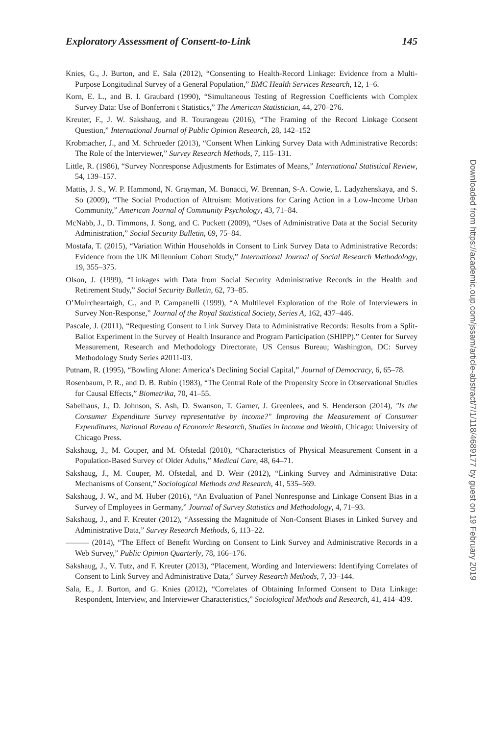Exploratory Assessment of Consent-to-Link 145
Knies, G., J. Burton, and E. Sala (2012), “Consenting to Health-Record Linkage: Evidence from a Multi-Purpose Longitudinal Survey of a General Population,” BMC Health Services Research, 12, 1–6.
Korn, E. L., and B. I. Graubard (1990), “Simultaneous Testing of Regression Coefficients with Complex Survey Data: Use of Bonferroni t Statistics,” The American Statistician, 44, 270–276.
Kreuter, F., J. W. Sakshaug, and R. Tourangeau (2016), “The Framing of the Record Linkage Consent Question,” International Journal of Public Opinion Research, 28, 142–152
Krobmacher, J., and M. Schroeder (2013), “Consent When Linking Survey Data with Administrative Records: The Role of the Interviewer,” Survey Research Methods, 7, 115–131.
Little, R. (1986), “Survey Nonresponse Adjustments for Estimates of Means,” International Statistical Review, 54, 139–157.
Mattis, J. S., W. P. Hammond, N. Grayman, M. Bonacci, W. Brennan, S-A. Cowie, L. Ladyzhenskaya, and S. So (2009), “The Social Production of Altruism: Motivations for Caring Action in a Low-Income Urban Community,” American Journal of Community Psychology, 43, 71–84.
McNabb, J., D. Timmons, J. Song, and C. Puckett (2009), “Uses of Administrative Data at the Social Security Administration,” Social Security Bulletin, 69, 75–84.
Mostafa, T. (2015), “Variation Within Households in Consent to Link Survey Data to Administrative Records: Evidence from the UK Millennium Cohort Study,” International Journal of Social Research Methodology, 19, 355–375.
Olson, J. (1999), “Linkages with Data from Social Security Administrative Records in the Health and Retirement Study,” Social Security Bulletin, 62, 73–85.
O’Muircheartaigh, C., and P. Campanelli (1999), “A Multilevel Exploration of the Role of Interviewers in Survey Non-Response,” Journal of the Royal Statistical Society, Series A, 162, 437–446.
Pascale, J. (2011), “Requesting Consent to Link Survey Data to Administrative Records: Results from a Split-Ballot Experiment in the Survey of Health Insurance and Program Participation (SHIPP).” Center for Survey Measurement, Research and Methodology Directorate, US Census Bureau; Washington, DC: Survey Methodology Study Series #2011-03.
Putnam, R. (1995), “Bowling Alone: America’s Declining Social Capital,” Journal of Democracy, 6, 65–78.
Rosenbaum, P. R., and D. B. Rubin (1983), “The Central Role of the Propensity Score in Observational Studies for Causal Effects,” Biometrika, 70, 41–55.
Sabelhaus, J., D. Johnson, S. Ash, D. Swanson, T. Garner, J. Greenlees, and S. Henderson (2014), "Is the Consumer Expenditure Survey representative by income?" Improving the Measurement of Consumer Expenditures, National Bureau of Economic Research, Studies in Income and Wealth, Chicago: University of Chicago Press.
Sakshaug, J., M. Couper, and M. Ofstedal (2010), “Characteristics of Physical Measurement Consent in a Population-Based Survey of Older Adults,” Medical Care, 48, 64–71.
Sakshaug, J., M. Couper, M. Ofstedal, and D. Weir (2012), “Linking Survey and Administrative Data: Mechanisms of Consent,” Sociological Methods and Research, 41, 535–569.
Sakshaug, J. W., and M. Huber (2016), “An Evaluation of Panel Nonresponse and Linkage Consent Bias in a Survey of Employees in Germany,” Journal of Survey Statistics and Methodology, 4, 71–93.
Sakshaug, J., and F. Kreuter (2012), “Assessing the Magnitude of Non-Consent Biases in Linked Survey and Administrative Data,” Survey Research Methods, 6, 113–22.
——— (2014), “The Effect of Benefit Wording on Consent to Link Survey and Administrative Records in a Web Survey,” Public Opinion Quarterly, 78, 166–176.
Sakshaug, J., V. Tutz, and F. Kreuter (2013), “Placement, Wording and Interviewers: Identifying Correlates of Consent to Link Survey and Administrative Data,” Survey Research Methods, 7, 33–144.
Sala, E., J. Burton, and G. Knies (2012), “Correlates of Obtaining Informed Consent to Data Linkage: Respondent, Interview, and Interviewer Characteristics,” Sociological Methods and Research, 41, 414–439.
Downloaded from https://academic.oup.com/jssam/article-abstract/7/1/118/4689177 by guest on 19 February 2019